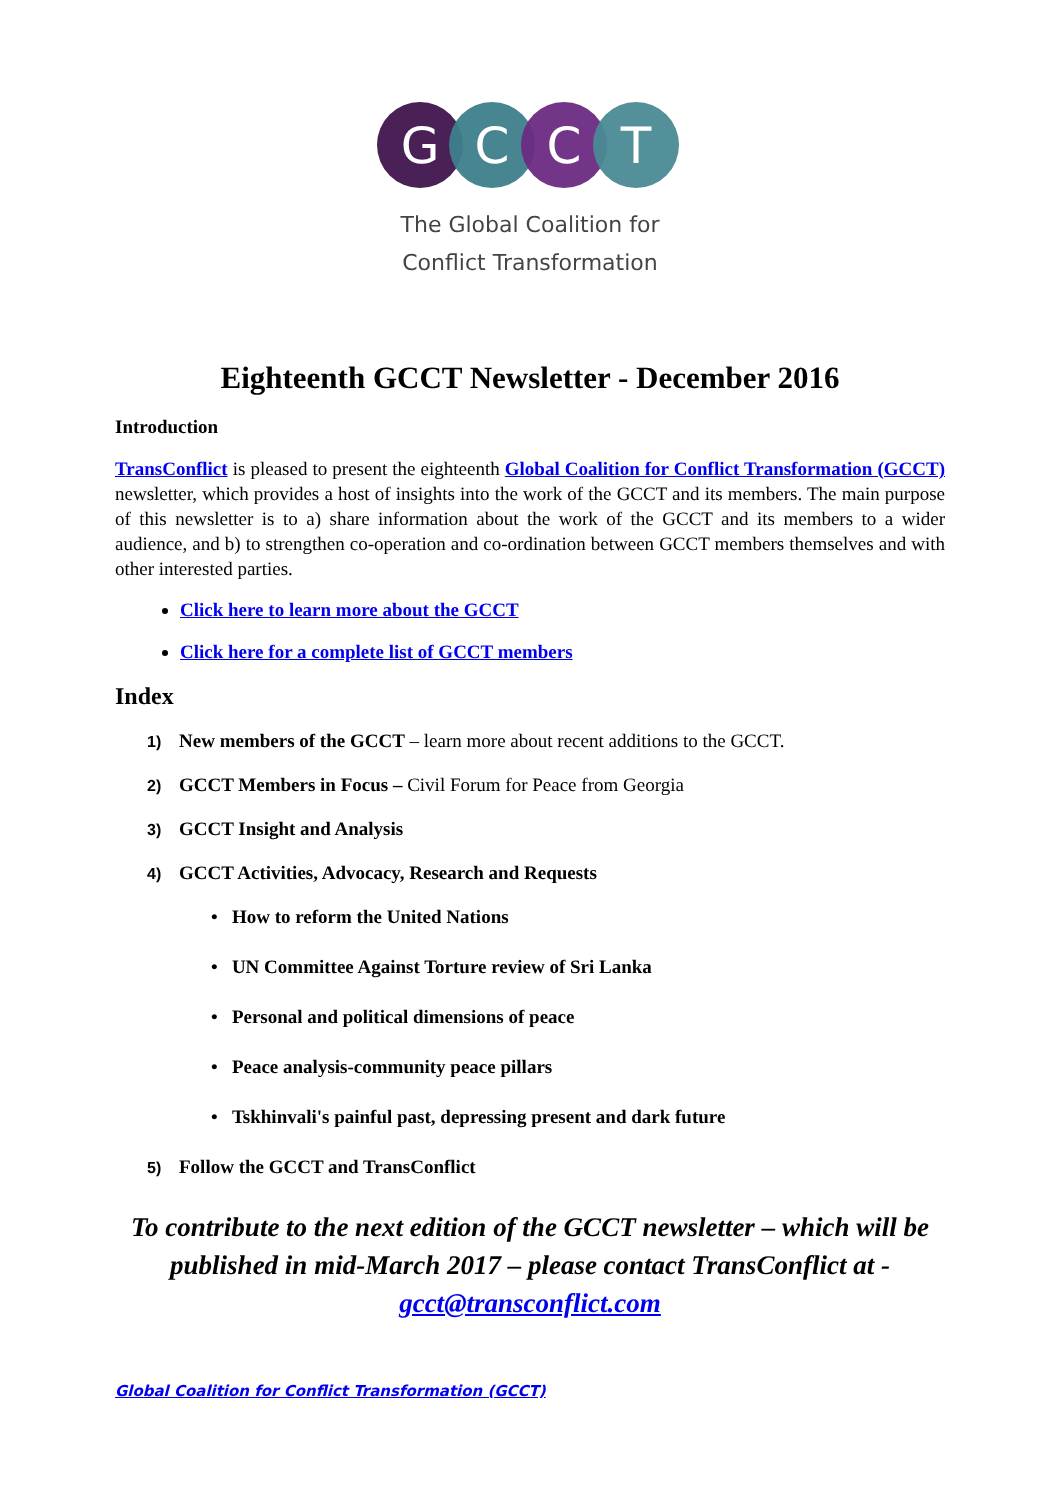G
C
C
T
The Global Coalition for
Conflict Transformation
Eighteenth GCCT Newsletter - December 2016
Introduction
TransConflict is pleased to present the eighteenth Global Coalition for Conflict Transformation (GCCT) newsletter, which provides a host of insights into the work of the GCCT and its members. The main purpose of this newsletter is to a) share information about the work of the GCCT and its members to a wider audience, and b) to strengthen co-operation and co-ordination between GCCT members themselves and with other interested parties.
Click here to learn more about the GCCT
Click here for a complete list of GCCT members
Index
1) New members of the GCCT – learn more about recent additions to the GCCT.
2) GCCT Members in Focus – Civil Forum for Peace from Georgia
3) GCCT Insight and Analysis
4) GCCT Activities, Advocacy, Research and Requests
• How to reform the United Nations
• UN Committee Against Torture review of Sri Lanka
• Personal and political dimensions of peace
• Peace analysis-community peace pillars
• Tskhinvali's painful past, depressing present and dark future
5) Follow the GCCT and TransConflict
To contribute to the next edition of the GCCT newsletter – which will be published in mid-March 2017 – please contact TransConflict at - gcct@transconflict.com
Global Coalition for Conflict Transformation (GCCT)